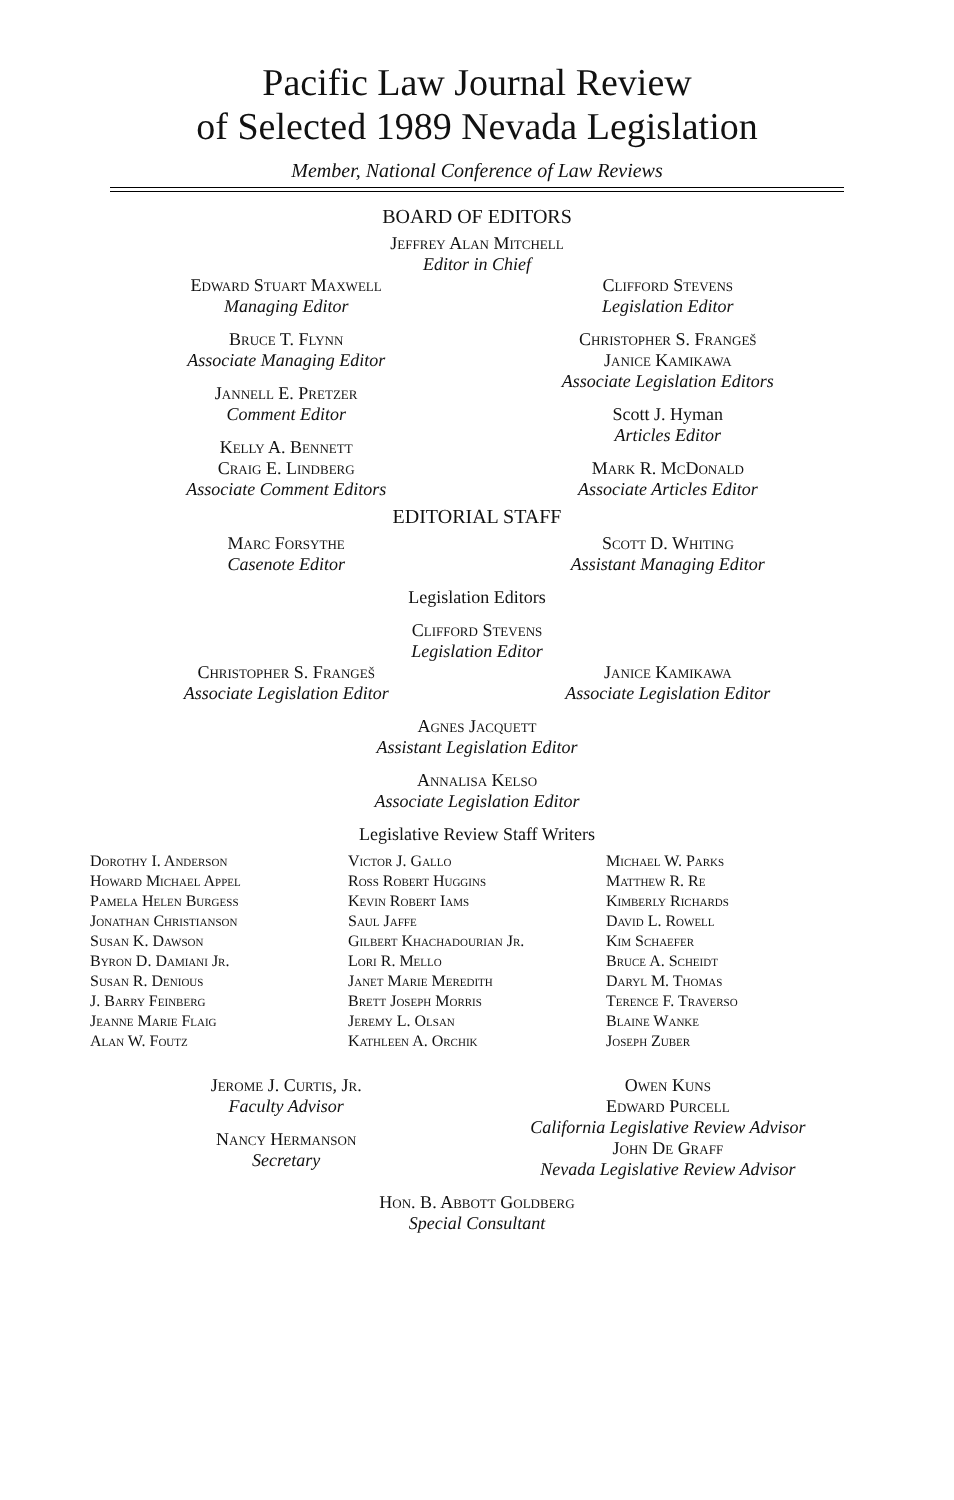Pacific Law Journal Review
of Selected 1989 Nevada Legislation
Member, National Conference of Law Reviews
BOARD OF EDITORS
Jeffrey Alan Mitchell
Editor in Chief
Edward Stuart Maxwell
Managing Editor
Bruce T. Flynn
Associate Managing Editor
Jannell E. Pretzer
Comment Editor
Kelly A. Bennett
Craig E. Lindberg
Associate Comment Editors
Clifford Stevens
Legislation Editor
Christopher S. Frangeš
Janice Kamikawa
Associate Legislation Editors
Scott J. Hyman
Articles Editor
Mark R. McDonald
Associate Articles Editor
EDITORIAL STAFF
Marc Forsythe
Casenote Editor
Scott D. Whiting
Assistant Managing Editor
Legislation Editors
Clifford Stevens
Legislation Editor
Christopher S. Frangeš
Associate Legislation Editor
Janice Kamikawa
Associate Legislation Editor
Agnes Jacquett
Assistant Legislation Editor
Annalisa Kelso
Associate Legislation Editor
Legislative Review Staff Writers
Dorothy I. Anderson
Howard Michael Appel
Pamela Helen Burgess
Jonathan Christianson
Susan K. Dawson
Byron D. Damiani Jr.
Susan R. Denious
J. Barry Feinberg
Jeanne Marie Flaig
Alan W. Foutz
Victor J. Gallo
Ross Robert Huggins
Kevin Robert Iams
Saul Jaffe
Gilbert Khachadourian Jr.
Lori R. Mello
Janet Marie Meredith
Brett Joseph Morris
Jeremy L. Olsan
Kathleen A. Orchik
Michael W. Parks
Matthew R. Re
Kimberly Richards
David L. Rowell
Kim Schaefer
Bruce A. Scheidt
Daryl M. Thomas
Terence F. Traverso
Blaine Wanke
Joseph Zuber
Jerome J. Curtis, Jr.
Faculty Advisor
Nancy Hermanson
Secretary
Owen Kuns
Edward Purcell
California Legislative Review Advisor
John De Graff
Nevada Legislative Review Advisor
Hon. B. Abbott Goldberg
Special Consultant